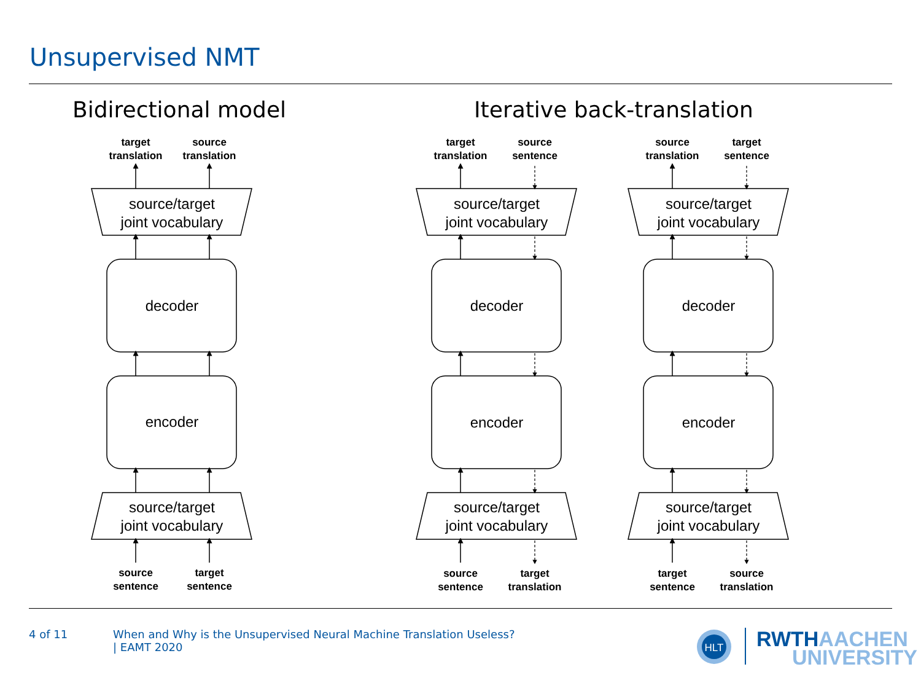Unsupervised NMT
Bidirectional model Iterative back-translation
source/target
joint vocabulary
decoder
encoder
source/target
joint vocabulary
source/target
joint vocabulary
decoder
encoder
source/target
joint vocabulary
source/target
joint vocabulary
decoder
encoder
source/target
joint vocabulary
target
translation
source
translation
target
translation
source
sentence
source
translation
target
sentence
source
sentence
target
sentence
source
sentence
target
translation
target
sentence
source
translation
4 of 11
When and Why is the Unsupervised Neural Machine Translation Useless?
| EAMT 2020
HLT
RWTHAACHEN
UNIVERSITY